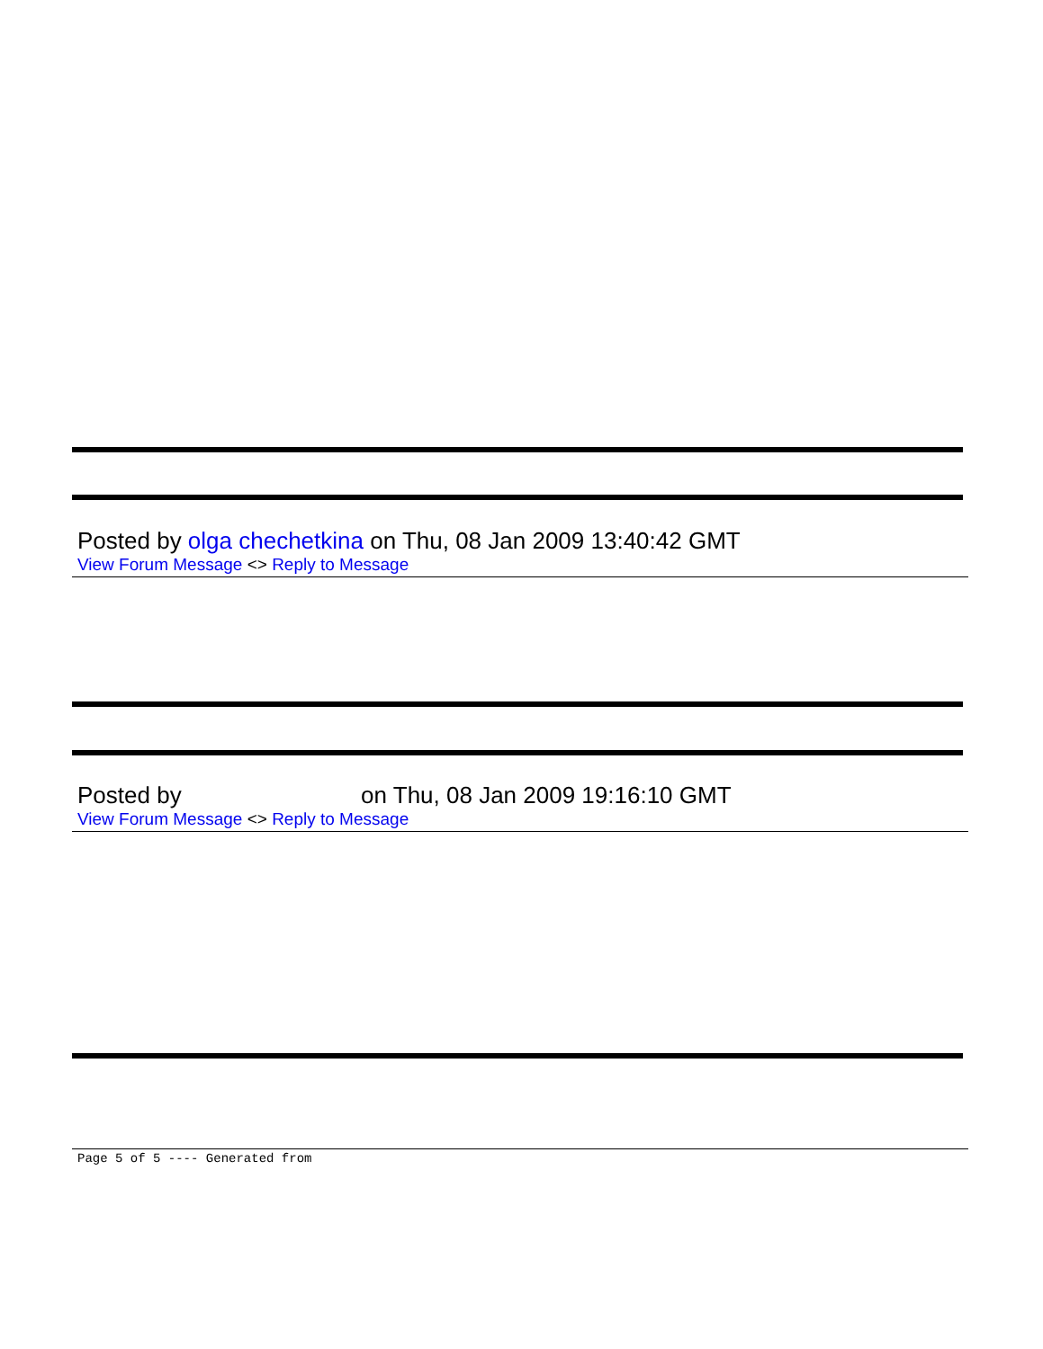Posted by olga chechetkina on Thu, 08 Jan 2009 13:40:42 GMT
View Forum Message <> Reply to Message
Posted by on Thu, 08 Jan 2009 19:16:10 GMT
View Forum Message <> Reply to Message
Page 5 of 5 ---- Generated from